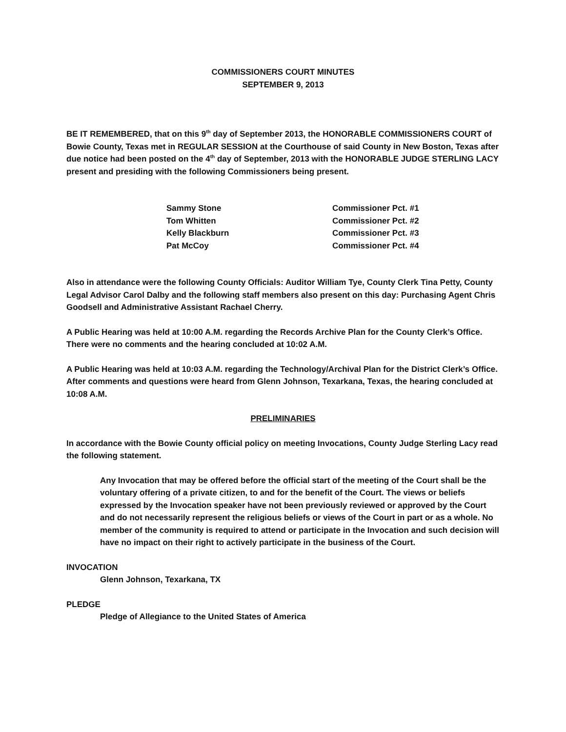COMMISSIONERS COURT MINUTES
SEPTEMBER 9, 2013
BE IT REMEMBERED, that on this 9<sup>th</sup> day of September 2013, the HONORABLE COMMISSIONERS COURT of Bowie County, Texas met in REGULAR SESSION at the Courthouse of said County in New Boston, Texas after due notice had been posted on the 4<sup>th</sup> day of September, 2013 with the HONORABLE JUDGE STERLING LACY present and presiding with the following Commissioners being present.
| Sammy Stone | Commissioner Pct. #1 |
| Tom Whitten | Commissioner Pct. #2 |
| Kelly Blackburn | Commissioner Pct. #3 |
| Pat McCoy | Commissioner Pct. #4 |
Also in attendance were the following County Officials: Auditor William Tye, County Clerk Tina Petty, County Legal Advisor Carol Dalby and the following staff members also present on this day: Purchasing Agent Chris Goodsell and Administrative Assistant Rachael Cherry.
A Public Hearing was held at 10:00 A.M. regarding the Records Archive Plan for the County Clerk’s Office. There were no comments and the hearing concluded at 10:02 A.M.
A Public Hearing was held at 10:03 A.M. regarding the Technology/Archival Plan for the District Clerk’s Office. After comments and questions were heard from Glenn Johnson, Texarkana, Texas, the hearing concluded at 10:08 A.M.
PRELIMINARIES
In accordance with the Bowie County official policy on meeting Invocations, County Judge Sterling Lacy read the following statement.
Any Invocation that may be offered before the official start of the meeting of the Court shall be the voluntary offering of a private citizen, to and for the benefit of the Court. The views or beliefs expressed by the Invocation speaker have not been previously reviewed or approved by the Court and do not necessarily represent the religious beliefs or views of the Court in part or as a whole. No member of the community is required to attend or participate in the Invocation and such decision will have no impact on their right to actively participate in the business of the Court.
INVOCATION
Glenn Johnson, Texarkana, TX
PLEDGE
Pledge of Allegiance to the United States of America